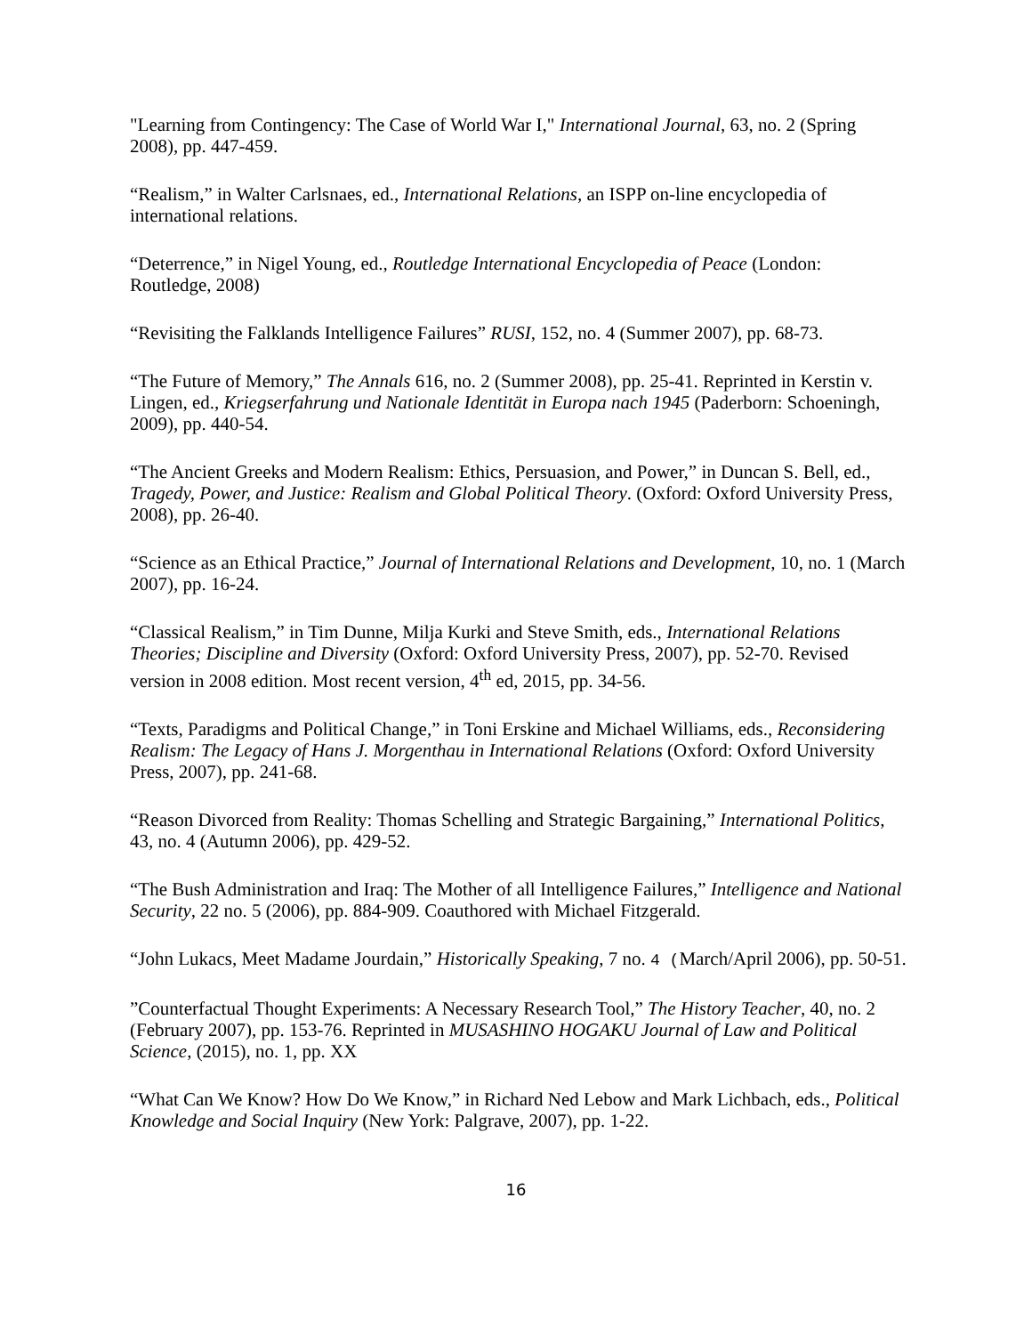"Learning from Contingency: The Case of World War I," International Journal, 63, no. 2 (Spring 2008), pp. 447-459.
“Realism,” in Walter Carlsnaes, ed., International Relations, an ISPP on-line encyclopedia of international relations.
“Deterrence,” in Nigel Young, ed., Routledge International Encyclopedia of Peace (London: Routledge, 2008)
“Revisiting the Falklands Intelligence Failures” RUSI, 152, no. 4 (Summer 2007), pp. 68-73.
“The Future of Memory,” The Annals 616, no. 2 (Summer 2008), pp. 25-41. Reprinted in Kerstin v. Lingen, ed., Kriegserfahrung und Nationale Identität in Europa nach 1945 (Paderborn: Schoeningh, 2009), pp. 440-54.
“The Ancient Greeks and Modern Realism: Ethics, Persuasion, and Power,” in Duncan S. Bell, ed., Tragedy, Power, and Justice: Realism and Global Political Theory. (Oxford: Oxford University Press, 2008), pp. 26-40.
“Science as an Ethical Practice,” Journal of International Relations and Development, 10, no. 1 (March 2007), pp. 16-24.
“Classical Realism,” in Tim Dunne, Milja Kurki and Steve Smith, eds., International Relations Theories; Discipline and Diversity (Oxford: Oxford University Press, 2007), pp. 52-70. Revised version in 2008 edition. Most recent version, 4<sup>th</sup> ed, 2015, pp. 34-56.
“Texts, Paradigms and Political Change,” in Toni Erskine and Michael Williams, eds., Reconsidering Realism: The Legacy of Hans J. Morgenthau in International Relations (Oxford: Oxford University Press, 2007), pp. 241-68.
“Reason Divorced from Reality: Thomas Schelling and Strategic Bargaining,” International Politics, 43, no. 4 (Autumn 2006), pp. 429-52.
“The Bush Administration and Iraq: The Mother of all Intelligence Failures,” Intelligence and National Security, 22 no. 5 (2006), pp. 884-909. Coauthored with Michael Fitzgerald.
“John Lukacs, Meet Madame Jourdain,” Historically Speaking, 7 no. 4 (March/April 2006), pp. 50-51.
”Counterfactual Thought Experiments: A Necessary Research Tool,” The History Teacher, 40, no. 2 (February 2007), pp. 153-76. Reprinted in MUSASHINO HOGAKU Journal of Law and Political Science, (2015), no. 1, pp. XX
“What Can We Know? How Do We Know,” in Richard Ned Lebow and Mark Lichbach, eds., Political Knowledge and Social Inquiry (New York: Palgrave, 2007), pp. 1-22.
16